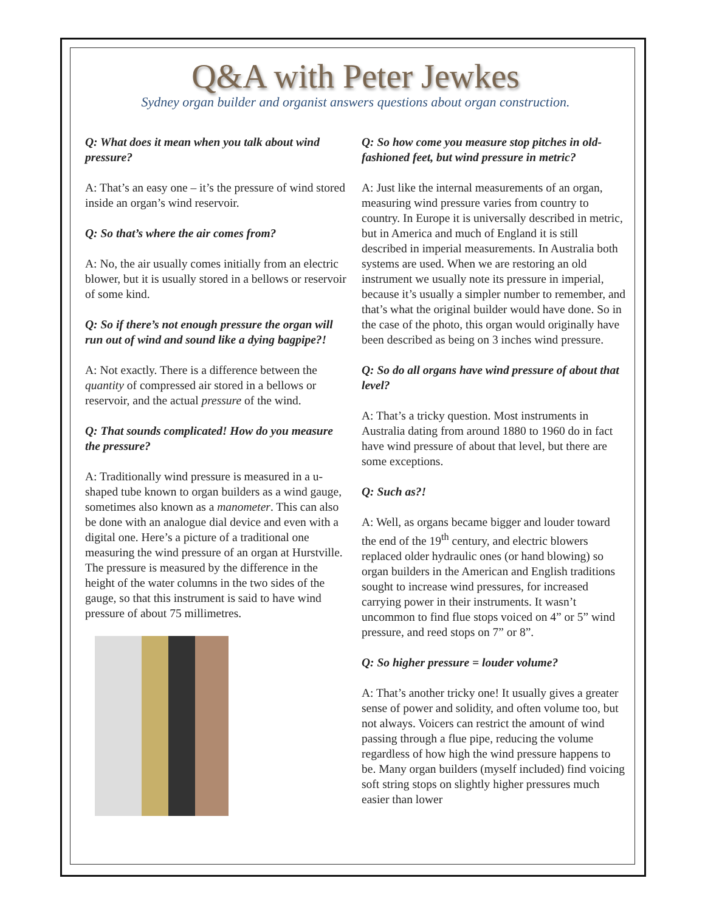Q&A with Peter Jewkes
Sydney organ builder and organist answers questions about organ construction.
Q: What does it mean when you talk about wind pressure?
A: That’s an easy one – it’s the pressure of wind stored inside an organ’s wind reservoir.
Q: So that’s where the air comes from?
A: No, the air usually comes initially from an electric blower, but it is usually stored in a bellows or reservoir of some kind.
Q: So if there’s not enough pressure the organ will run out of wind and sound like a dying bagpipe?!
A: Not exactly. There is a difference between the quantity of compressed air stored in a bellows or reservoir, and the actual pressure of the wind.
Q: That sounds complicated! How do you measure the pressure?
A: Traditionally wind pressure is measured in a u-shaped tube known to organ builders as a wind gauge, sometimes also known as a manometer. This can also be done with an analogue dial device and even with a digital one. Here’s a picture of a traditional one measuring the wind pressure of an organ at Hurstville. The pressure is measured by the difference in the height of the water columns in the two sides of the gauge, so that this instrument is said to have wind pressure of about 75 millimetres.
Q: So how come you measure stop pitches in old-fashioned feet, but wind pressure in metric?
A: Just like the internal measurements of an organ, measuring wind pressure varies from country to country. In Europe it is universally described in metric, but in America and much of England it is still described in imperial measurements. In Australia both systems are used. When we are restoring an old instrument we usually note its pressure in imperial, because it’s usually a simpler number to remember, and that’s what the original builder would have done. So in the case of the photo, this organ would originally have been described as being on 3 inches wind pressure.
Q: So do all organs have wind pressure of about that level?
A: That’s a tricky question. Most instruments in Australia dating from around 1880 to 1960 do in fact have wind pressure of about that level, but there are some exceptions.
Q: Such as?!
A: Well, as organs became bigger and louder toward the end of the 19<sup>th</sup> century, and electric blowers replaced older hydraulic ones (or hand blowing) so organ builders in the American and English traditions sought to increase wind pressures, for increased carrying power in their instruments. It wasn’t uncommon to find flue stops voiced on 4” or 5” wind pressure, and reed stops on 7” or 8”.
Q: So higher pressure = louder volume?
A: That’s another tricky one! It usually gives a greater sense of power and solidity, and often volume too, but not always. Voicers can restrict the amount of wind passing through a flue pipe, reducing the volume regardless of how high the wind pressure happens to be. Many organ builders (myself included) find voicing soft string stops on slightly higher pressures much easier than lower